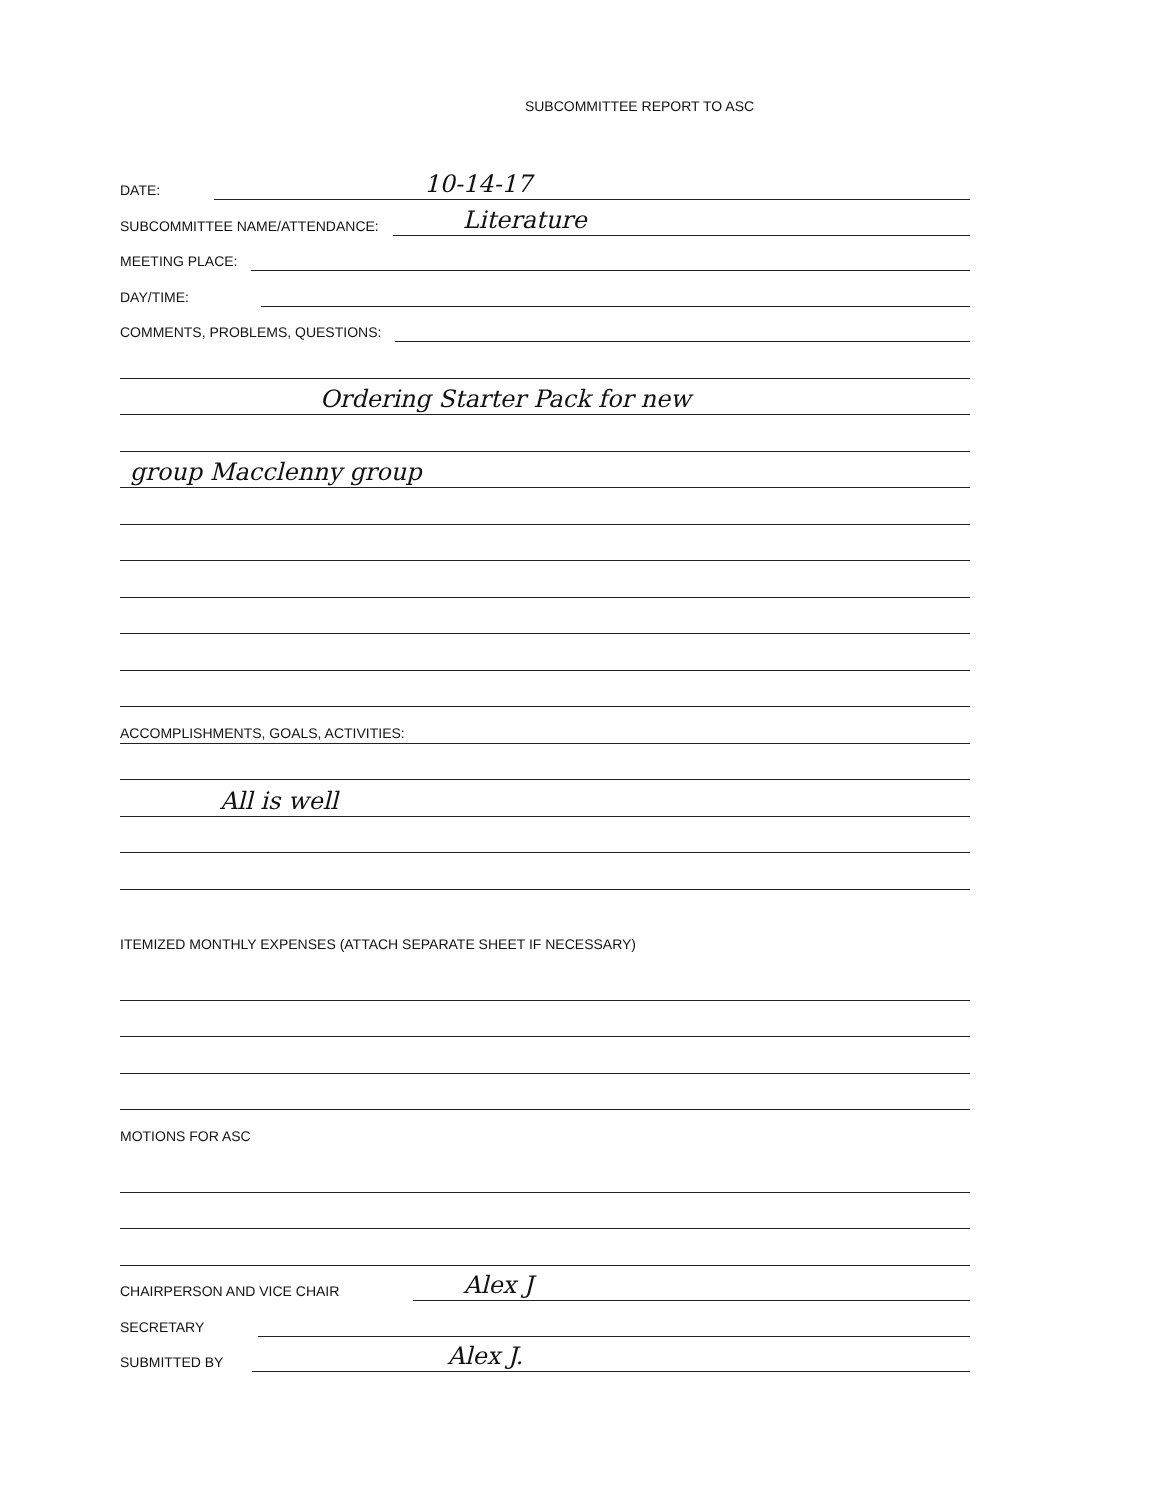SUBCOMMITTEE REPORT TO ASC
DATE:
10-14-17
SUBCOMMITTEE NAME/ATTENDANCE:
Literature
MEETING PLACE:
DAY/TIME:
COMMENTS, PROBLEMS, QUESTIONS:
Ordering Starter Pack for new
group Macclenny group
ACCOMPLISHMENTS, GOALS, ACTIVITIES:
All is well
ITEMIZED MONTHLY EXPENSES (ATTACH SEPARATE SHEET IF NECESSARY)
MOTIONS FOR ASC
CHAIRPERSON AND VICE CHAIR
Alex J
SECRETARY
SUBMITTED BY
Alex J.